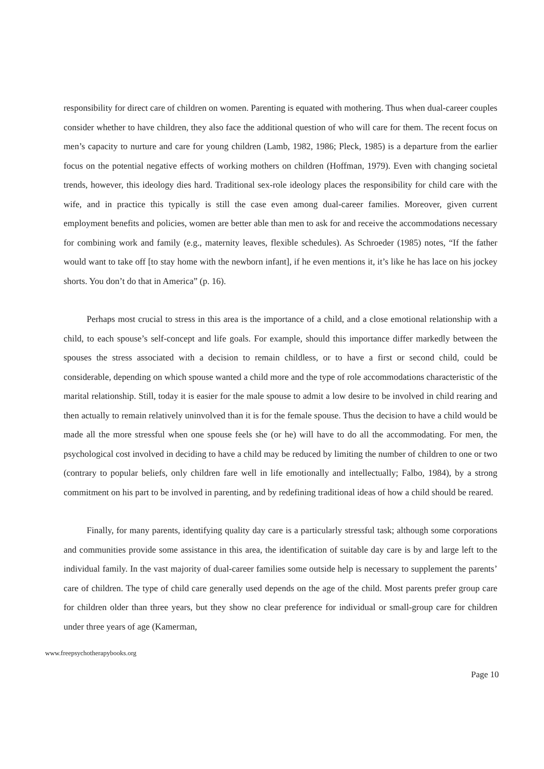responsibility for direct care of children on women. Parenting is equated with mothering. Thus when dual-career couples consider whether to have children, they also face the additional question of who will care for them. The recent focus on men’s capacity to nurture and care for young children (Lamb, 1982, 1986; Pleck, 1985) is a departure from the earlier focus on the potential negative effects of working mothers on children (Hoffman, 1979). Even with changing societal trends, however, this ideology dies hard. Traditional sex-role ideology places the responsibility for child care with the wife, and in practice this typically is still the case even among dual-career families. Moreover, given current employment benefits and policies, women are better able than men to ask for and receive the accommodations necessary for combining work and family (e.g., maternity leaves, flexible schedules). As Schroeder (1985) notes, “If the father would want to take off [to stay home with the newborn infant], if he even mentions it, it’s like he has lace on his jockey shorts. You don’t do that in America” (p. 16).
Perhaps most crucial to stress in this area is the importance of a child, and a close emotional relationship with a child, to each spouse’s self-concept and life goals. For example, should this importance differ markedly between the spouses the stress associated with a decision to remain childless, or to have a first or second child, could be considerable, depending on which spouse wanted a child more and the type of role accommodations characteristic of the marital relationship. Still, today it is easier for the male spouse to admit a low desire to be involved in child rearing and then actually to remain relatively uninvolved than it is for the female spouse. Thus the decision to have a child would be made all the more stressful when one spouse feels she (or he) will have to do all the accommodating. For men, the psychological cost involved in deciding to have a child may be reduced by limiting the number of children to one or two (contrary to popular beliefs, only children fare well in life emotionally and intellectually; Falbo, 1984), by a strong commitment on his part to be involved in parenting, and by redefining traditional ideas of how a child should be reared.
Finally, for many parents, identifying quality day care is a particularly stressful task; although some corporations and communities provide some assistance in this area, the identification of suitable day care is by and large left to the individual family. In the vast majority of dual-career families some outside help is necessary to supplement the parents’ care of children. The type of child care generally used depends on the age of the child. Most parents prefer group care for children older than three years, but they show no clear preference for individual or small-group care for children under three years of age (Kamerman,
www.freepsychotherapybooks.org
Page 10